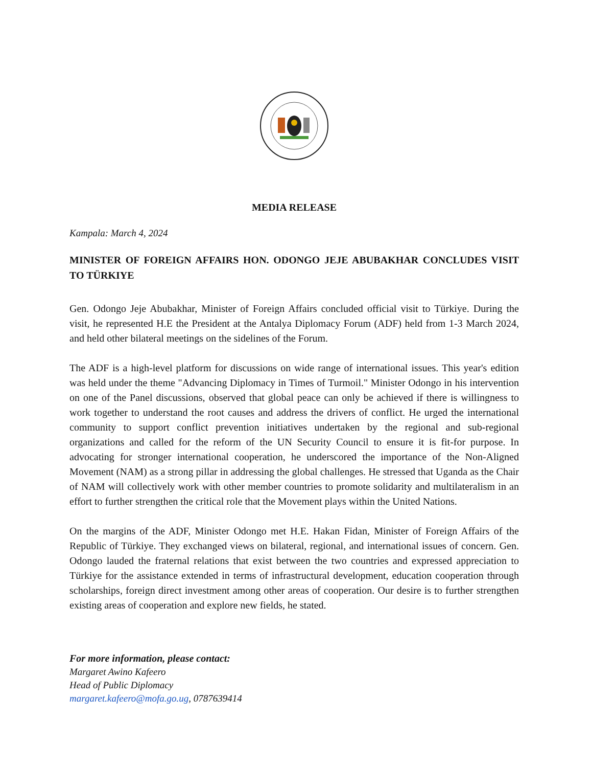MEDIA RELEASE
Kampala: March 4, 2024
MINISTER OF FOREIGN AFFAIRS HON. ODONGO JEJE ABUBAKHAR CONCLUDES VISIT TO TÜRKIYE
Gen. Odongo Jeje Abubakhar, Minister of Foreign Affairs concluded official visit to Türkiye. During the visit, he represented H.E the President at the Antalya Diplomacy Forum (ADF) held from 1-3 March 2024, and held other bilateral meetings on the sidelines of the Forum.
The ADF is a high-level platform for discussions on wide range of international issues. This year's edition was held under the theme "Advancing Diplomacy in Times of Turmoil." Minister Odongo in his intervention on one of the Panel discussions, observed that global peace can only be achieved if there is willingness to work together to understand the root causes and address the drivers of conflict. He urged the international community to support conflict prevention initiatives undertaken by the regional and sub-regional organizations and called for the reform of the UN Security Council to ensure it is fit-for purpose. In advocating for stronger international cooperation, he underscored the importance of the Non-Aligned Movement (NAM) as a strong pillar in addressing the global challenges. He stressed that Uganda as the Chair of NAM will collectively work with other member countries to promote solidarity and multilateralism in an effort to further strengthen the critical role that the Movement plays within the United Nations.
On the margins of the ADF, Minister Odongo met H.E. Hakan Fidan, Minister of Foreign Affairs of the Republic of Türkiye. They exchanged views on bilateral, regional, and international issues of concern. Gen. Odongo lauded the fraternal relations that exist between the two countries and expressed appreciation to Türkiye for the assistance extended in terms of infrastructural development, education cooperation through scholarships, foreign direct investment among other areas of cooperation. Our desire is to further strengthen existing areas of cooperation and explore new fields, he stated.
For more information, please contact:
Margaret Awino Kafeero
Head of Public Diplomacy
margaret.kafeero@mofa.go.ug, 0787639414